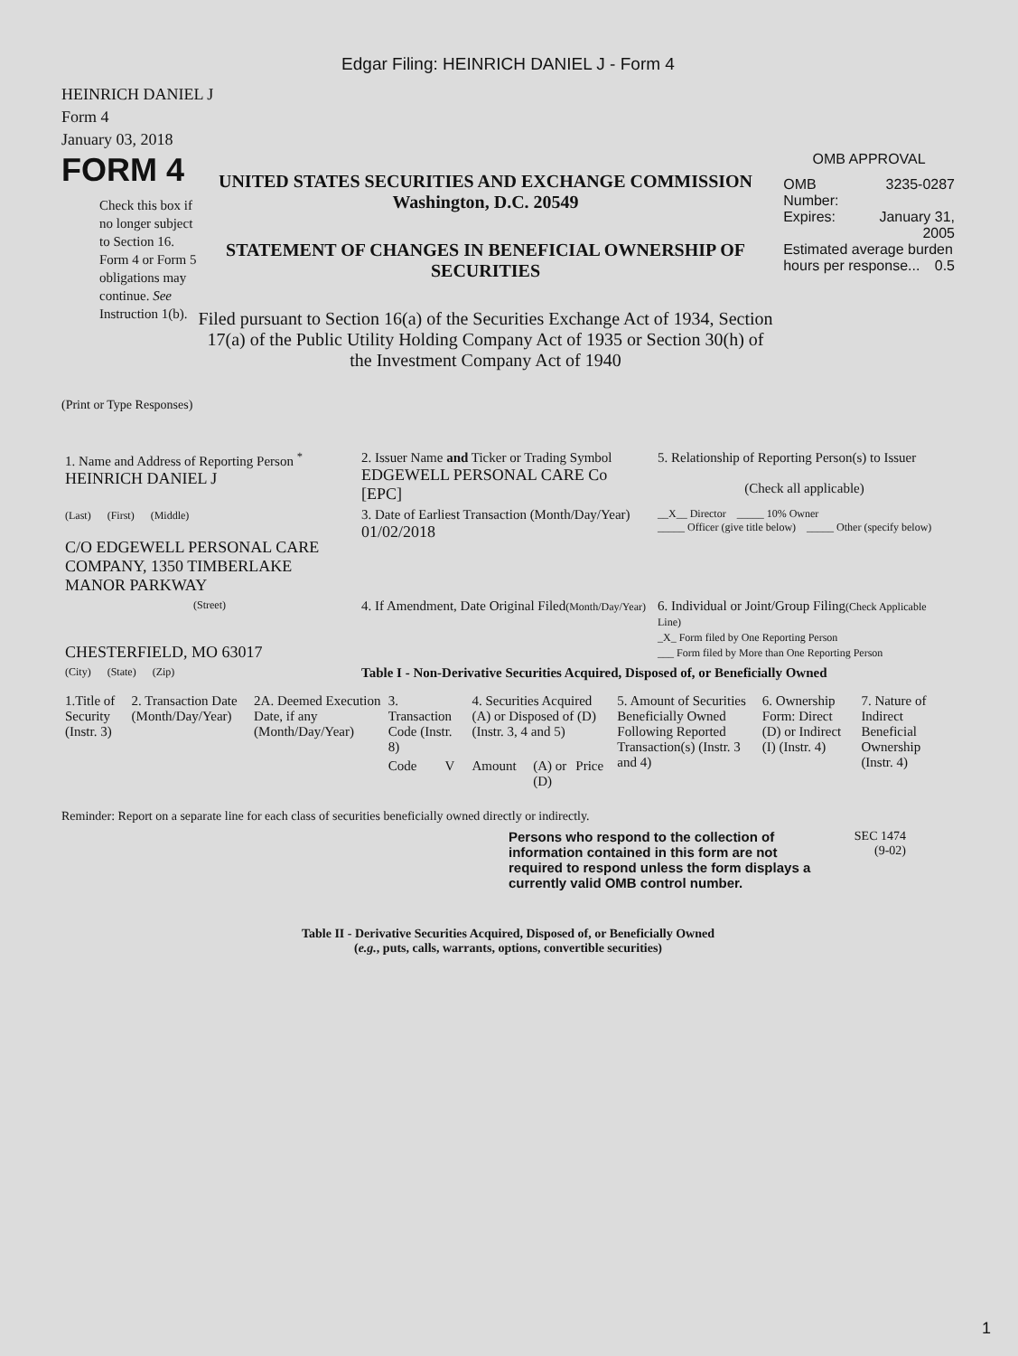Edgar Filing: HEINRICH DANIEL J - Form 4
HEINRICH DANIEL J
Form 4
January 03, 2018
FORM 4
Check this box if no longer subject to Section 16. Form 4 or Form 5 obligations may continue. See Instruction 1(b).
UNITED STATES SECURITIES AND EXCHANGE COMMISSION
Washington, D.C. 20549
STATEMENT OF CHANGES IN BENEFICIAL OWNERSHIP OF SECURITIES
Filed pursuant to Section 16(a) of the Securities Exchange Act of 1934, Section 17(a) of the Public Utility Holding Company Act of 1935 or Section 30(h) of the Investment Company Act of 1940
OMB APPROVAL
| OMB Number: | 3235-0287 |
| Expires: | January 31, 2005 |
| Estimated average burden hours per response... 0.5 | |
(Print or Type Responses)
| 1. Name and Address of Reporting Person <sup>*</sup> HEINRICH DANIEL J | 2. Issuer Name and Ticker or Trading Symbol EDGEWELL PERSONAL CARE Co [EPC] | 5. Relationship of Reporting Person(s) to Issuer (Check all applicable) |
| (Last) (First) (Middle) C/O EDGEWELL PERSONAL CARE COMPANY, 1350 TIMBERLAKE MANOR PARKWAY | 3. Date of Earliest Transaction (Month/Day/Year) 01/02/2018 | __X__ Director _____ 10% Owner _____ Officer (give title below) _____ Other (specify below) |
| (Street) CHESTERFIELD, MO 63017 | 4. If Amendment, Date Original Filed (Month/Day/Year) | 6. Individual or Joint/Group Filing (Check Applicable Line) _X_ Form filed by One Reporting Person ___ Form filed by More than One Reporting Person |
| (City) (State) (Zip) | Table I - Non-Derivative Securities Acquired, Disposed of, or Beneficially Owned | |
| 1.Title of Security (Instr. 3) | 2. Transaction Date (Month/Day/Year) | 2A. Deemed Execution Date, if any (Month/Day/Year) | 3. Transaction Code (Instr. 8) | | 4. Securities Acquired (A) or Disposed of (D) (Instr. 3, 4 and 5) | | | 5. Amount of Securities Beneficially Owned Following Reported Transaction(s) (Instr. 3 and 4) | 6. Ownership Form: Direct (D) or Indirect (I) (Instr. 4) | 7. Nature of Indirect Beneficial Ownership (Instr. 4) |
| --- | --- | --- | --- | --- | --- | --- | --- | --- | --- | --- |
| | | | Code | V | Amount | (A) or (D) | Price | | | |
Reminder: Report on a separate line for each class of securities beneficially owned directly or indirectly.
Persons who respond to the collection of information contained in this form are not required to respond unless the form displays a currently valid OMB control number.
SEC 1474
(9-02)
Table II - Derivative Securities Acquired, Disposed of, or Beneficially Owned
(e.g., puts, calls, warrants, options, convertible securities)
1